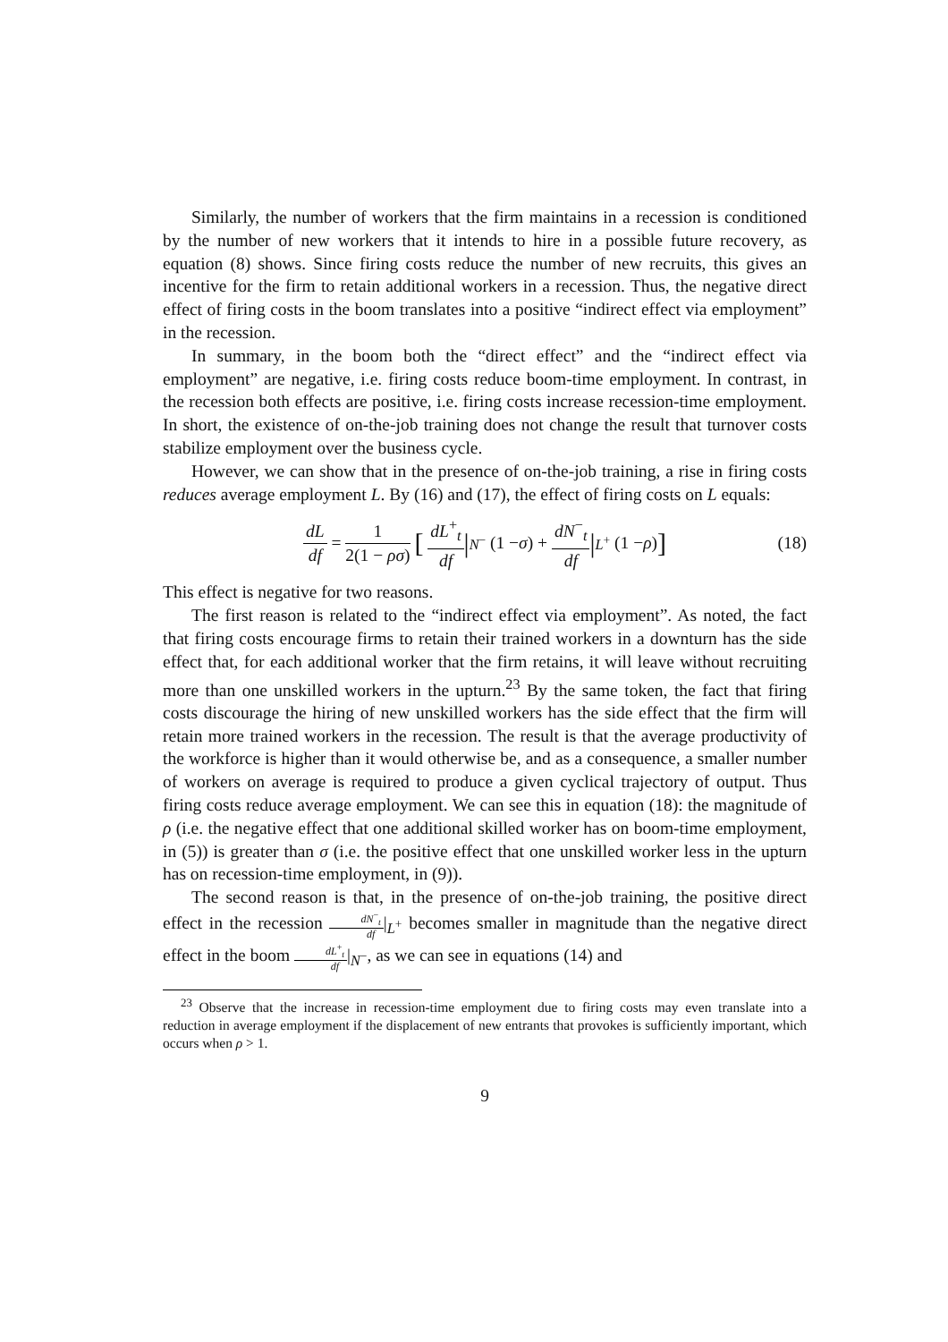Similarly, the number of workers that the firm maintains in a recession is conditioned by the number of new workers that it intends to hire in a possible future recovery, as equation (8) shows. Since firing costs reduce the number of new recruits, this gives an incentive for the firm to retain additional workers in a recession. Thus, the negative direct effect of firing costs in the boom translates into a positive “indirect effect via employment” in the recession.
In summary, in the boom both the “direct effect” and the “indirect effect via employment” are negative, i.e. firing costs reduce boom-time employment. In contrast, in the recession both effects are positive, i.e. firing costs increase recession-time employment. In short, the existence of on-the-job training does not change the result that turnover costs stabilize employment over the business cycle.
However, we can show that in the presence of on-the-job training, a rise in firing costs reduces average employment L. By (16) and (17), the effect of firing costs on L equals:
dL df = 1 2(1 − ρσ) [ dL<sup>+</sup><sub>t</sub> df |<sub>N<sup>−</sup></sub> (1 − σ) + dN<sup>−</sup><sub>t</sub> df |<sub>L<sup>+</sup></sub> (1 − ρ)] (18)
This effect is negative for two reasons.
The first reason is related to the “indirect effect via employment”. As noted, the fact that firing costs encourage firms to retain their trained workers in a downturn has the side effect that, for each additional worker that the firm retains, it will leave without recruiting more than one unskilled workers in the upturn.<sup>23</sup> By the same token, the fact that firing costs discourage the hiring of new unskilled workers has the side effect that the firm will retain more trained workers in the recession. The result is that the average productivity of the workforce is higher than it would otherwise be, and as a consequence, a smaller number of workers on average is required to produce a given cyclical trajectory of output. Thus firing costs reduce average employment. We can see this in equation (18): the magnitude of ρ (i.e. the negative effect that one additional skilled worker has on boom-time employment, in (5)) is greater than σ (i.e. the positive effect that one unskilled worker less in the upturn has on recession-time employment, in (9)).
The second reason is that, in the presence of on-the-job training, the positive direct effect in the recession dN<sup>−</sup><sub>t</sub> df|<sub>L<sup>+</sup></sub> becomes smaller in magnitude than the negative direct effect in the boom dL<sup>+</sup><sub>t</sub> df|<sub>N<sup>−</sup></sub>, as we can see in equations (14) and
<sup>23</sup> Observe that the increase in recession-time employment due to firing costs may even translate into a reduction in average employment if the displacement of new entrants that provokes is sufficiently important, which occurs when ρ > 1.
9